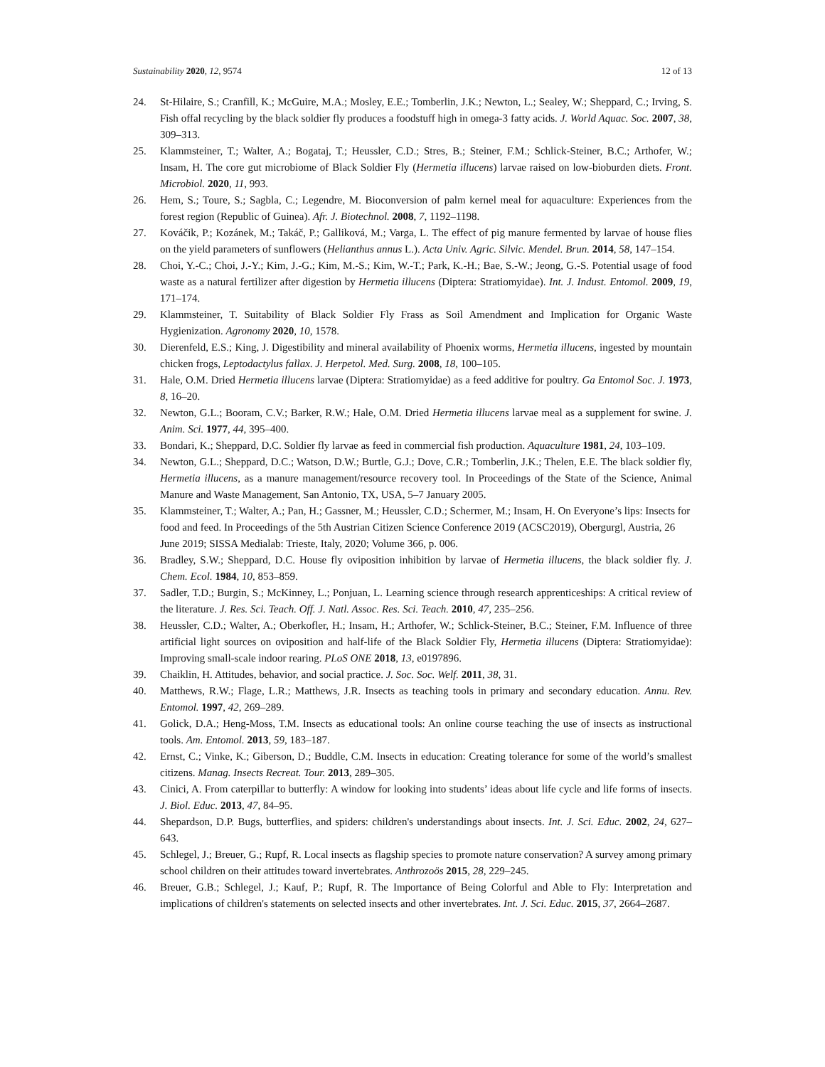Sustainability 2020, 12, 9574 12 of 13
24. St-Hilaire, S.; Cranfill, K.; McGuire, M.A.; Mosley, E.E.; Tomberlin, J.K.; Newton, L.; Sealey, W.; Sheppard, C.; Irving, S. Fish offal recycling by the black soldier fly produces a foodstuff high in omega-3 fatty acids. J. World Aquac. Soc. 2007, 38, 309–313.
25. Klammsteiner, T.; Walter, A.; Bogataj, T.; Heussler, C.D.; Stres, B.; Steiner, F.M.; Schlick-Steiner, B.C.; Arthofer, W.; Insam, H. The core gut microbiome of Black Soldier Fly (Hermetia illucens) larvae raised on low-bioburden diets. Front. Microbiol. 2020, 11, 993.
26. Hem, S.; Toure, S.; Sagbla, C.; Legendre, M. Bioconversion of palm kernel meal for aquaculture: Experiences from the forest region (Republic of Guinea). Afr. J. Biotechnol. 2008, 7, 1192–1198.
27. Kováčik, P.; Kozánek, M.; Takáč, P.; Galliková, M.; Varga, L. The effect of pig manure fermented by larvae of house flies on the yield parameters of sunflowers (Helianthus annus L.). Acta Univ. Agric. Silvic. Mendel. Brun. 2014, 58, 147–154.
28. Choi, Y.-C.; Choi, J.-Y.; Kim, J.-G.; Kim, M.-S.; Kim, W.-T.; Park, K.-H.; Bae, S.-W.; Jeong, G.-S. Potential usage of food waste as a natural fertilizer after digestion by Hermetia illucens (Diptera: Stratiomyidae). Int. J. Indust. Entomol. 2009, 19, 171–174.
29. Klammsteiner, T. Suitability of Black Soldier Fly Frass as Soil Amendment and Implication for Organic Waste Hygienization. Agronomy 2020, 10, 1578.
30. Dierenfeld, E.S.; King, J. Digestibility and mineral availability of Phoenix worms, Hermetia illucens, ingested by mountain chicken frogs, Leptodactylus fallax. J. Herpetol. Med. Surg. 2008, 18, 100–105.
31. Hale, O.M. Dried Hermetia illucens larvae (Diptera: Stratiomyidae) as a feed additive for poultry. Ga Entomol Soc. J. 1973, 8, 16–20.
32. Newton, G.L.; Booram, C.V.; Barker, R.W.; Hale, O.M. Dried Hermetia illucens larvae meal as a supplement for swine. J. Anim. Sci. 1977, 44, 395–400.
33. Bondari, K.; Sheppard, D.C. Soldier fly larvae as feed in commercial fish production. Aquaculture 1981, 24, 103–109.
34. Newton, G.L.; Sheppard, D.C.; Watson, D.W.; Burtle, G.J.; Dove, C.R.; Tomberlin, J.K.; Thelen, E.E. The black soldier fly, Hermetia illucens, as a manure management/resource recovery tool. In Proceedings of the State of the Science, Animal Manure and Waste Management, San Antonio, TX, USA, 5–7 January 2005.
35. Klammsteiner, T.; Walter, A.; Pan, H.; Gassner, M.; Heussler, C.D.; Schermer, M.; Insam, H. On Everyone’s lips: Insects for food and feed. In Proceedings of the 5th Austrian Citizen Science Conference 2019 (ACSC2019), Obergurgl, Austria, 26 June 2019; SISSA Medialab: Trieste, Italy, 2020; Volume 366, p. 006.
36. Bradley, S.W.; Sheppard, D.C. House fly oviposition inhibition by larvae of Hermetia illucens, the black soldier fly. J. Chem. Ecol. 1984, 10, 853–859.
37. Sadler, T.D.; Burgin, S.; McKinney, L.; Ponjuan, L. Learning science through research apprenticeships: A critical review of the literature. J. Res. Sci. Teach. Off. J. Natl. Assoc. Res. Sci. Teach. 2010, 47, 235–256.
38. Heussler, C.D.; Walter, A.; Oberkofler, H.; Insam, H.; Arthofer, W.; Schlick-Steiner, B.C.; Steiner, F.M. Influence of three artificial light sources on oviposition and half-life of the Black Soldier Fly, Hermetia illucens (Diptera: Stratiomyidae): Improving small-scale indoor rearing. PLoS ONE 2018, 13, e0197896.
39. Chaiklin, H. Attitudes, behavior, and social practice. J. Soc. Soc. Welf. 2011, 38, 31.
40. Matthews, R.W.; Flage, L.R.; Matthews, J.R. Insects as teaching tools in primary and secondary education. Annu. Rev. Entomol. 1997, 42, 269–289.
41. Golick, D.A.; Heng-Moss, T.M. Insects as educational tools: An online course teaching the use of insects as instructional tools. Am. Entomol. 2013, 59, 183–187.
42. Ernst, C.; Vinke, K.; Giberson, D.; Buddle, C.M. Insects in education: Creating tolerance for some of the world’s smallest citizens. Manag. Insects Recreat. Tour. 2013, 289–305.
43. Cinici, A. From caterpillar to butterfly: A window for looking into students’ ideas about life cycle and life forms of insects. J. Biol. Educ. 2013, 47, 84–95.
44. Shepardson, D.P. Bugs, butterflies, and spiders: children's understandings about insects. Int. J. Sci. Educ. 2002, 24, 627–643.
45. Schlegel, J.; Breuer, G.; Rupf, R. Local insects as flagship species to promote nature conservation? A survey among primary school children on their attitudes toward invertebrates. Anthrozoös 2015, 28, 229–245.
46. Breuer, G.B.; Schlegel, J.; Kauf, P.; Rupf, R. The Importance of Being Colorful and Able to Fly: Interpretation and implications of children's statements on selected insects and other invertebrates. Int. J. Sci. Educ. 2015, 37, 2664–2687.